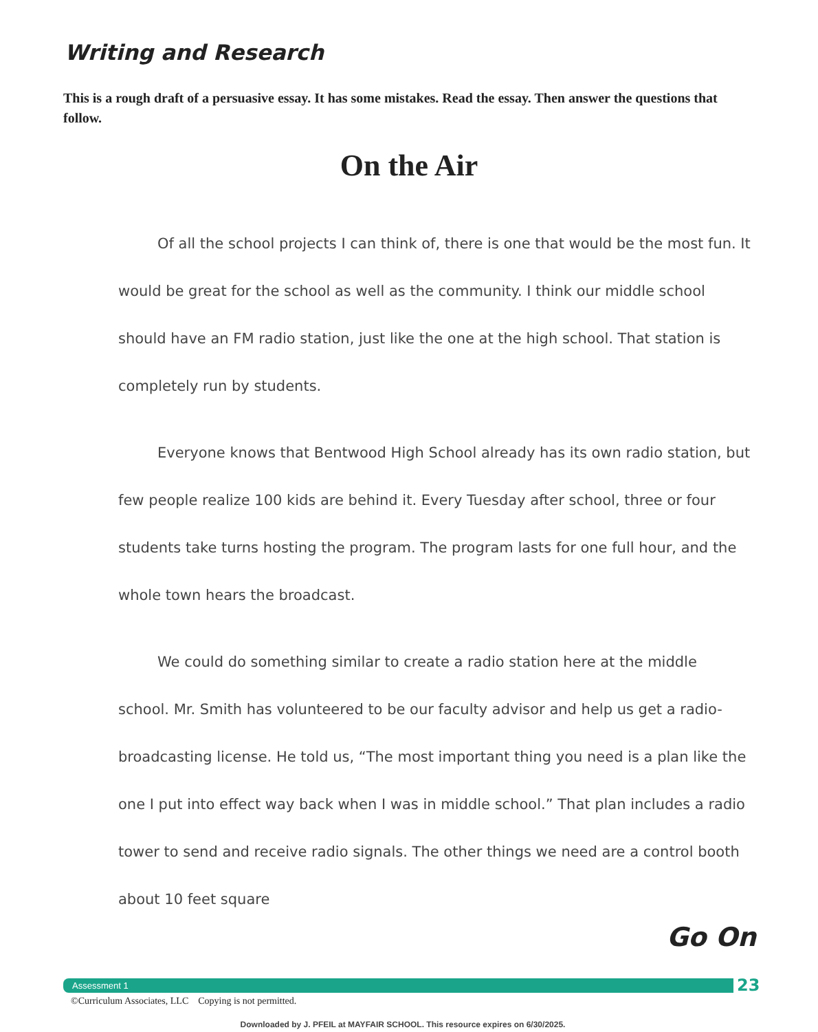Writing and Research
This is a rough draft of a persuasive essay. It has some mistakes. Read the essay. Then answer the questions that follow.
On the Air
Of all the school projects I can think of, there is one that would be the most fun. It would be great for the school as well as the community. I think our middle school should have an FM radio station, just like the one at the high school. That station is completely run by students.
Everyone knows that Bentwood High School already has its own radio station, but few people realize 100 kids are behind it. Every Tuesday after school, three or four students take turns hosting the program. The program lasts for one full hour, and the whole town hears the broadcast.
We could do something similar to create a radio station here at the middle school. Mr. Smith has volunteered to be our faculty advisor and help us get a radio-broadcasting license. He told us, “The most important thing you need is a plan like the one I put into effect way back when I was in middle school.” That plan includes a radio tower to send and receive radio signals. The other things we need are a control booth about 10 feet square
Go On
Assessment 1 23
©Curriculum Associates, LLC Copying is not permitted.
Downloaded by J. PFEIL at MAYFAIR SCHOOL. This resource expires on 6/30/2025.